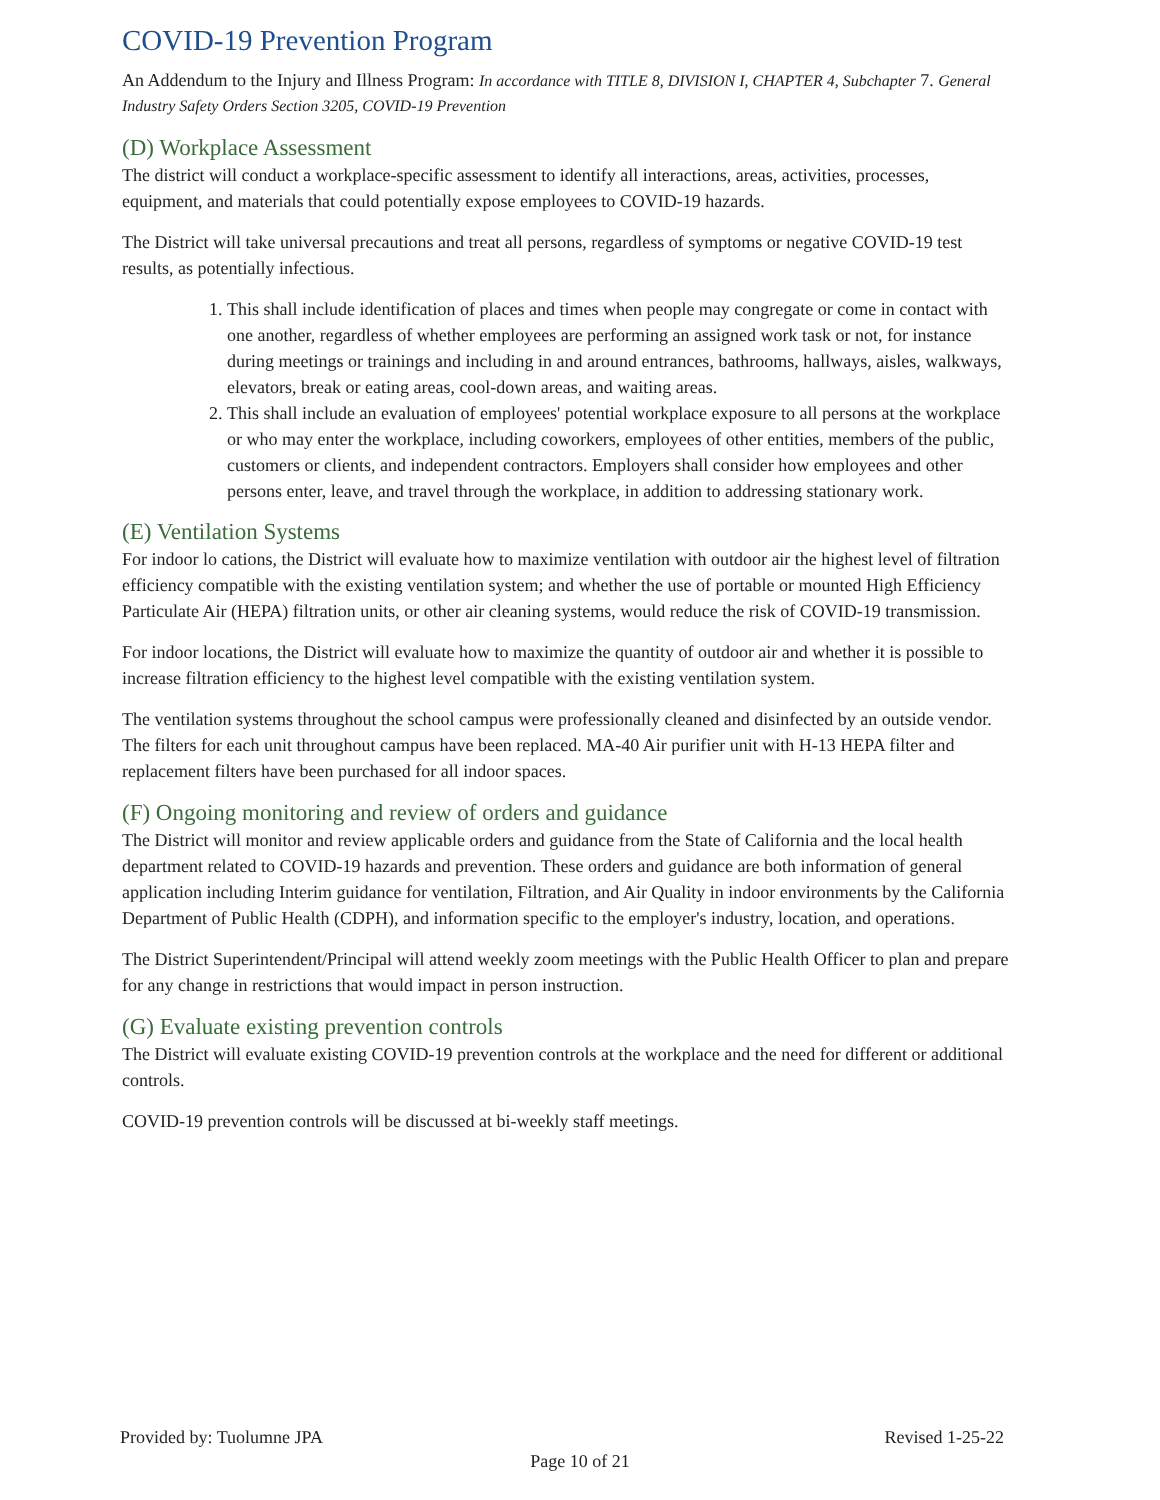COVID-19 Prevention Program
An Addendum to the Injury and Illness Program: In accordance with TITLE 8, DIVISION I, CHAPTER 4, Subchapter 7. General Industry Safety Orders Section 3205, COVID-19 Prevention
(D) Workplace Assessment
The district will conduct a workplace-specific assessment to identify all interactions, areas, activities, processes, equipment, and materials that could potentially expose employees to COVID-19 hazards.
The District will take universal precautions and treat all persons, regardless of symptoms or negative COVID-19 test results, as potentially infectious.
1. This shall include identification of places and times when people may congregate or come in contact with one another, regardless of whether employees are performing an assigned work task or not, for instance during meetings or trainings and including in and around entrances, bathrooms, hallways, aisles, walkways, elevators, break or eating areas, cool-down areas, and waiting areas.
2. This shall include an evaluation of employees' potential workplace exposure to all persons at the workplace or who may enter the workplace, including coworkers, employees of other entities, members of the public, customers or clients, and independent contractors. Employers shall consider how employees and other persons enter, leave, and travel through the workplace, in addition to addressing stationary work.
(E) Ventilation Systems
For indoor lo cations, the District will evaluate how to maximize ventilation with outdoor air the highest level of filtration efficiency compatible with the existing ventilation system; and whether the use of portable or mounted High Efficiency Particulate Air (HEPA) filtration units, or other air cleaning systems, would reduce the risk of COVID-19 transmission.
For indoor locations, the District will evaluate how to maximize the quantity of outdoor air and whether it is possible to increase filtration efficiency to the highest level compatible with the existing ventilation system.
The ventilation systems throughout the school campus were professionally cleaned and disinfected by an outside vendor. The filters for each unit throughout campus have been replaced. MA-40 Air purifier unit with H-13 HEPA filter and replacement filters have been purchased for all indoor spaces.
(F) Ongoing monitoring and review of orders and guidance
The District will monitor and review applicable orders and guidance from the State of California and the local health department related to COVID-19 hazards and prevention. These orders and guidance are both information of general application including Interim guidance for ventilation, Filtration, and Air Quality in indoor environments by the California Department of Public Health (CDPH), and information specific to the employer's industry, location, and operations.
The District Superintendent/Principal will attend weekly zoom meetings with the Public Health Officer to plan and prepare for any change in restrictions that would impact in person instruction.
(G) Evaluate existing prevention controls
The District will evaluate existing COVID-19 prevention controls at the workplace and the need for different or additional controls.
COVID-19 prevention controls will be discussed at bi-weekly staff meetings.
Provided by: Tuolumne JPA Revised 1-25-22
Page 10 of 21